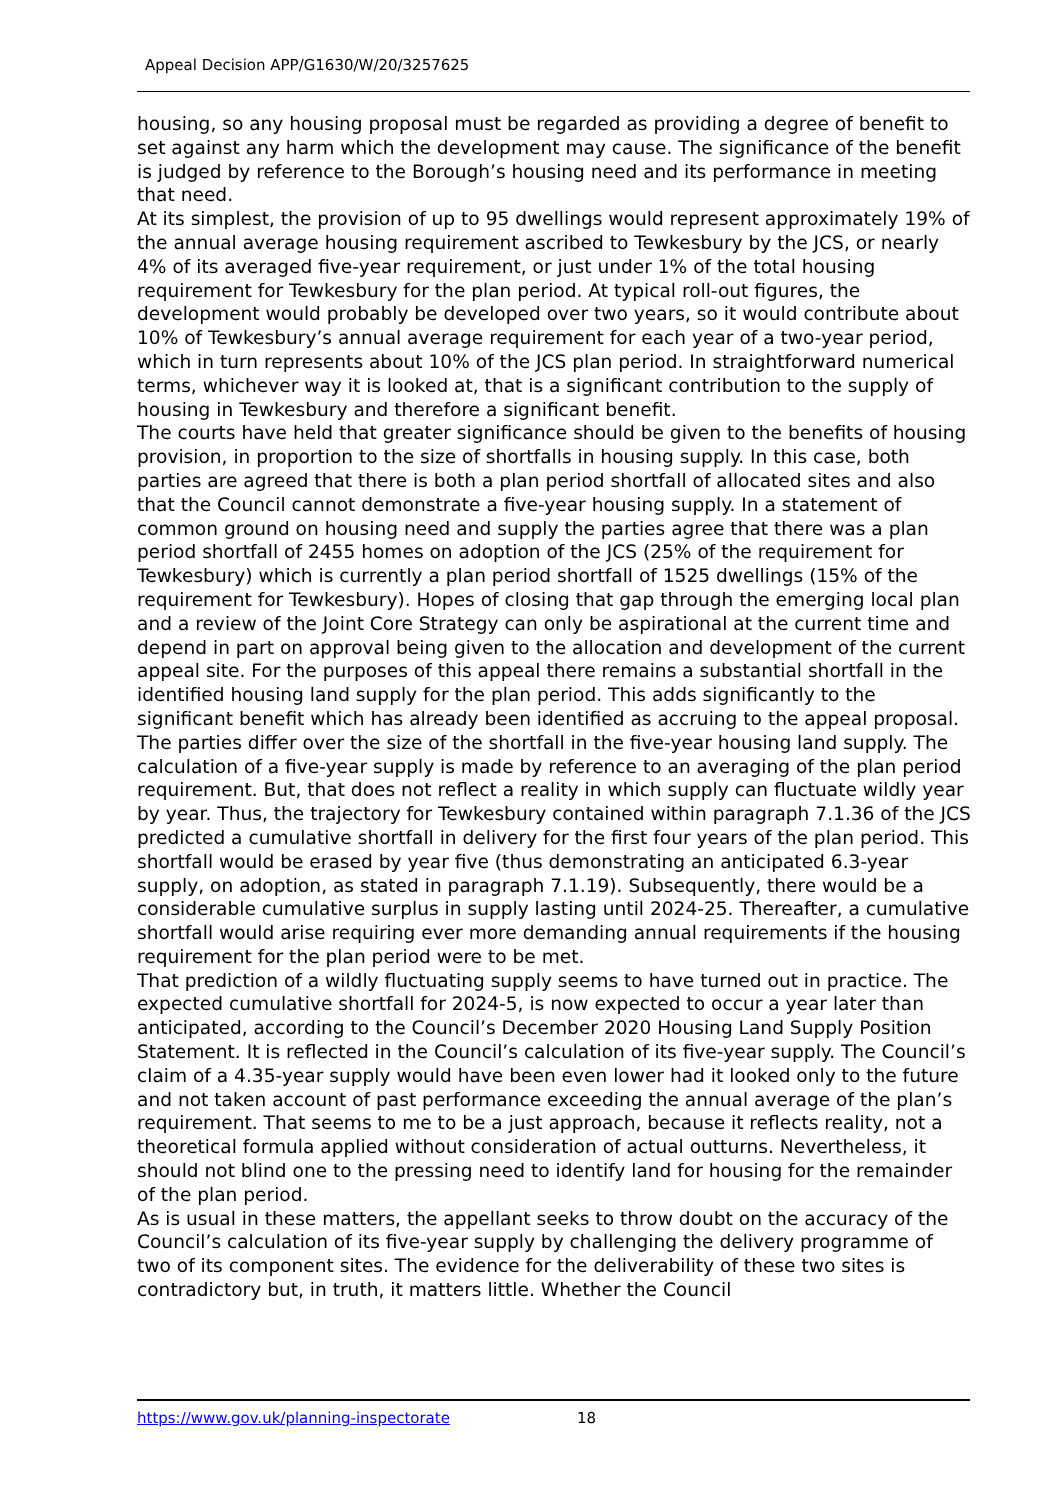Appeal Decision APP/G1630/W/20/3257625
housing, so any housing proposal must be regarded as providing a degree of benefit to set against any harm which the development may cause. The significance of the benefit is judged by reference to the Borough’s housing need and its performance in meeting that need.
At its simplest, the provision of up to 95 dwellings would represent approximately 19% of the annual average housing requirement ascribed to Tewkesbury by the JCS, or nearly 4% of its averaged five-year requirement, or just under 1% of the total housing requirement for Tewkesbury for the plan period. At typical roll-out figures, the development would probably be developed over two years, so it would contribute about 10% of Tewkesbury’s annual average requirement for each year of a two-year period, which in turn represents about 10% of the JCS plan period. In straightforward numerical terms, whichever way it is looked at, that is a significant contribution to the supply of housing in Tewkesbury and therefore a significant benefit.
The courts have held that greater significance should be given to the benefits of housing provision, in proportion to the size of shortfalls in housing supply. In this case, both parties are agreed that there is both a plan period shortfall of allocated sites and also that the Council cannot demonstrate a five-year housing supply. In a statement of common ground on housing need and supply the parties agree that there was a plan period shortfall of 2455 homes on adoption of the JCS (25% of the requirement for Tewkesbury) which is currently a plan period shortfall of 1525 dwellings (15% of the requirement for Tewkesbury). Hopes of closing that gap through the emerging local plan and a review of the Joint Core Strategy can only be aspirational at the current time and depend in part on approval being given to the allocation and development of the current appeal site. For the purposes of this appeal there remains a substantial shortfall in the identified housing land supply for the plan period. This adds significantly to the significant benefit which has already been identified as accruing to the appeal proposal.
The parties differ over the size of the shortfall in the five-year housing land supply. The calculation of a five-year supply is made by reference to an averaging of the plan period requirement. But, that does not reflect a reality in which supply can fluctuate wildly year by year. Thus, the trajectory for Tewkesbury contained within paragraph 7.1.36 of the JCS predicted a cumulative shortfall in delivery for the first four years of the plan period. This shortfall would be erased by year five (thus demonstrating an anticipated 6.3-year supply, on adoption, as stated in paragraph 7.1.19). Subsequently, there would be a considerable cumulative surplus in supply lasting until 2024-25. Thereafter, a cumulative shortfall would arise requiring ever more demanding annual requirements if the housing requirement for the plan period were to be met.
That prediction of a wildly fluctuating supply seems to have turned out in practice. The expected cumulative shortfall for 2024-5, is now expected to occur a year later than anticipated, according to the Council’s December 2020 Housing Land Supply Position Statement. It is reflected in the Council’s calculation of its five-year supply. The Council’s claim of a 4.35-year supply would have been even lower had it looked only to the future and not taken account of past performance exceeding the annual average of the plan’s requirement. That seems to me to be a just approach, because it reflects reality, not a theoretical formula applied without consideration of actual outturns. Nevertheless, it should not blind one to the pressing need to identify land for housing for the remainder of the plan period.
As is usual in these matters, the appellant seeks to throw doubt on the accuracy of the Council’s calculation of its five-year supply by challenging the delivery programme of two of its component sites. The evidence for the deliverability of these two sites is contradictory but, in truth, it matters little. Whether the Council
https://www.gov.uk/planning-inspectorate 18